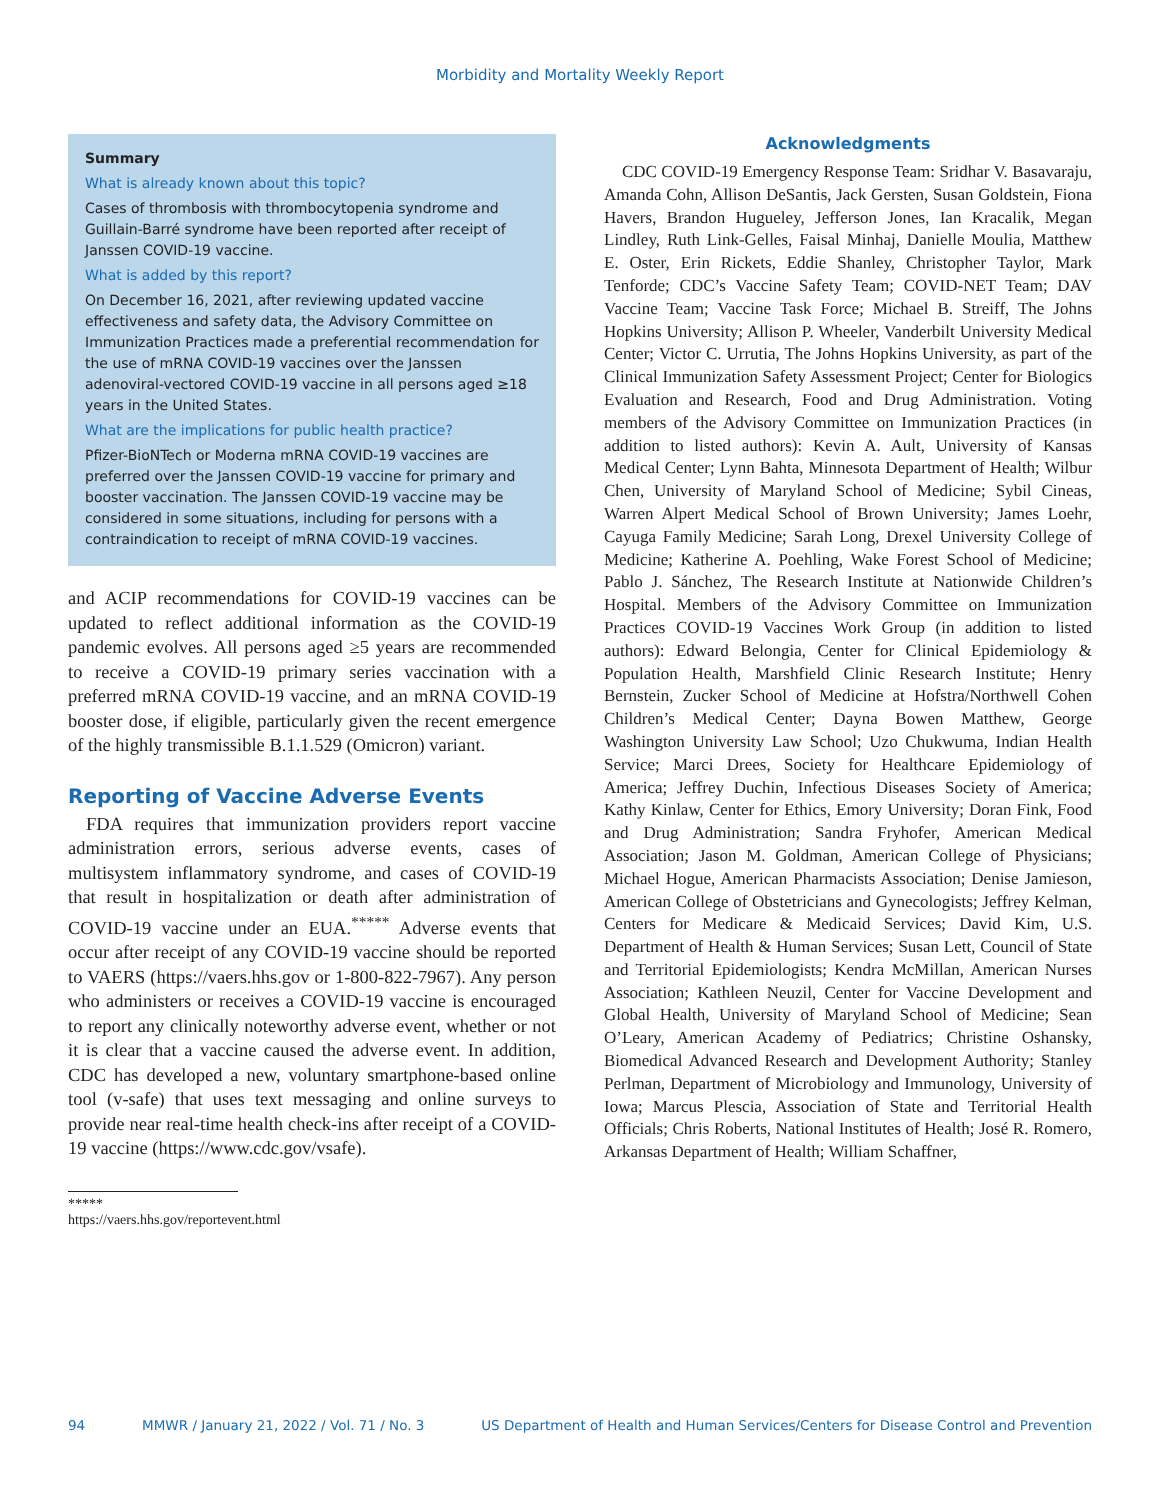Morbidity and Mortality Weekly Report
Summary
What is already known about this topic?
Cases of thrombosis with thrombocytopenia syndrome and Guillain-Barré syndrome have been reported after receipt of Janssen COVID-19 vaccine.
What is added by this report?
On December 16, 2021, after reviewing updated vaccine effectiveness and safety data, the Advisory Committee on Immunization Practices made a preferential recommendation for the use of mRNA COVID-19 vaccines over the Janssen adenoviral-vectored COVID-19 vaccine in all persons aged ≥18 years in the United States.
What are the implications for public health practice?
Pfizer-BioNTech or Moderna mRNA COVID-19 vaccines are preferred over the Janssen COVID-19 vaccine for primary and booster vaccination. The Janssen COVID-19 vaccine may be considered in some situations, including for persons with a contraindication to receipt of mRNA COVID-19 vaccines.
and ACIP recommendations for COVID-19 vaccines can be updated to reflect additional information as the COVID-19 pandemic evolves. All persons aged ≥5 years are recommended to receive a COVID-19 primary series vaccination with a preferred mRNA COVID-19 vaccine, and an mRNA COVID-19 booster dose, if eligible, particularly given the recent emergence of the highly transmissible B.1.1.529 (Omicron) variant.
Reporting of Vaccine Adverse Events
FDA requires that immunization providers report vaccine administration errors, serious adverse events, cases of multisystem inflammatory syndrome, and cases of COVID-19 that result in hospitalization or death after administration of COVID-19 vaccine under an EUA.<sup>*****</sup> Adverse events that occur after receipt of any COVID-19 vaccine should be reported to VAERS (https://vaers.hhs.gov or 1-800-822-7967). Any person who administers or receives a COVID-19 vaccine is encouraged to report any clinically noteworthy adverse event, whether or not it is clear that a vaccine caused the adverse event. In addition, CDC has developed a new, voluntary smartphone-based online tool (v-safe) that uses text messaging and online surveys to provide near real-time health check-ins after receipt of a COVID-19 vaccine (https://www.cdc.gov/vsafe).
***** https://vaers.hhs.gov/reportevent.html
Acknowledgments
CDC COVID-19 Emergency Response Team: Sridhar V. Basavaraju, Amanda Cohn, Allison DeSantis, Jack Gersten, Susan Goldstein, Fiona Havers, Brandon Hugueley, Jefferson Jones, Ian Kracalik, Megan Lindley, Ruth Link-Gelles, Faisal Minhaj, Danielle Moulia, Matthew E. Oster, Erin Rickets, Eddie Shanley, Christopher Taylor, Mark Tenforde; CDC’s Vaccine Safety Team; COVID-NET Team; DAV Vaccine Team; Vaccine Task Force; Michael B. Streiff, The Johns Hopkins University; Allison P. Wheeler, Vanderbilt University Medical Center; Victor C. Urrutia, The Johns Hopkins University, as part of the Clinical Immunization Safety Assessment Project; Center for Biologics Evaluation and Research, Food and Drug Administration. Voting members of the Advisory Committee on Immunization Practices (in addition to listed authors): Kevin A. Ault, University of Kansas Medical Center; Lynn Bahta, Minnesota Department of Health; Wilbur Chen, University of Maryland School of Medicine; Sybil Cineas, Warren Alpert Medical School of Brown University; James Loehr, Cayuga Family Medicine; Sarah Long, Drexel University College of Medicine; Katherine A. Poehling, Wake Forest School of Medicine; Pablo J. Sánchez, The Research Institute at Nationwide Children’s Hospital. Members of the Advisory Committee on Immunization Practices COVID-19 Vaccines Work Group (in addition to listed authors): Edward Belongia, Center for Clinical Epidemiology & Population Health, Marshfield Clinic Research Institute; Henry Bernstein, Zucker School of Medicine at Hofstra/Northwell Cohen Children’s Medical Center; Dayna Bowen Matthew, George Washington University Law School; Uzo Chukwuma, Indian Health Service; Marci Drees, Society for Healthcare Epidemiology of America; Jeffrey Duchin, Infectious Diseases Society of America; Kathy Kinlaw, Center for Ethics, Emory University; Doran Fink, Food and Drug Administration; Sandra Fryhofer, American Medical Association; Jason M. Goldman, American College of Physicians; Michael Hogue, American Pharmacists Association; Denise Jamieson, American College of Obstetricians and Gynecologists; Jeffrey Kelman, Centers for Medicare & Medicaid Services; David Kim, U.S. Department of Health & Human Services; Susan Lett, Council of State and Territorial Epidemiologists; Kendra McMillan, American Nurses Association; Kathleen Neuzil, Center for Vaccine Development and Global Health, University of Maryland School of Medicine; Sean O’Leary, American Academy of Pediatrics; Christine Oshansky, Biomedical Advanced Research and Development Authority; Stanley Perlman, Department of Microbiology and Immunology, University of Iowa; Marcus Plescia, Association of State and Territorial Health Officials; Chris Roberts, National Institutes of Health; José R. Romero, Arkansas Department of Health; William Schaffner,
94 MMWR / January 21, 2022 / Vol. 71 / No. 3 US Department of Health and Human Services/Centers for Disease Control and Prevention